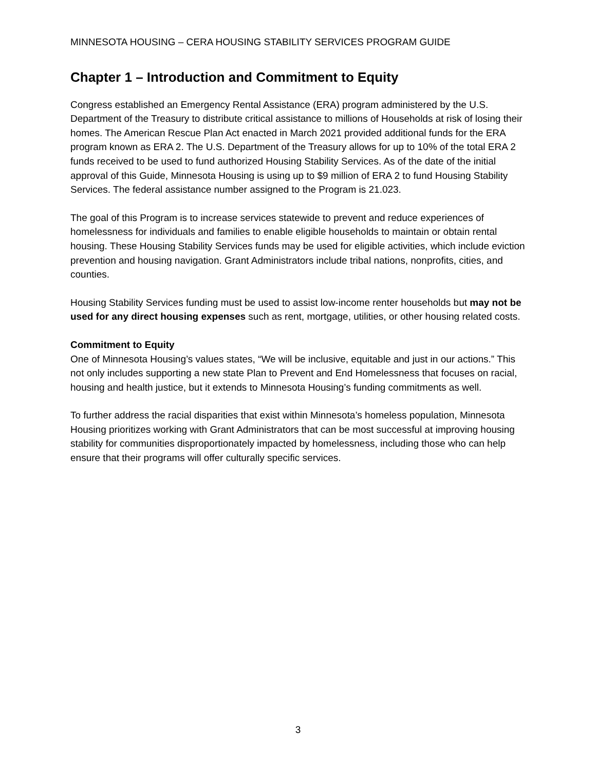MINNESOTA HOUSING – CERA HOUSING STABILITY SERVICES PROGRAM GUIDE
Chapter 1 – Introduction and Commitment to Equity
Congress established an Emergency Rental Assistance (ERA) program administered by the U.S. Department of the Treasury to distribute critical assistance to millions of Households at risk of losing their homes. The American Rescue Plan Act enacted in March 2021 provided additional funds for the ERA program known as ERA 2. The U.S. Department of the Treasury allows for up to 10% of the total ERA 2 funds received to be used to fund authorized Housing Stability Services. As of the date of the initial approval of this Guide, Minnesota Housing is using up to $9 million of ERA 2 to fund Housing Stability Services. The federal assistance number assigned to the Program is 21.023.
The goal of this Program is to increase services statewide to prevent and reduce experiences of homelessness for individuals and families to enable eligible households to maintain or obtain rental housing. These Housing Stability Services funds may be used for eligible activities, which include eviction prevention and housing navigation. Grant Administrators include tribal nations, nonprofits, cities, and counties.
Housing Stability Services funding must be used to assist low-income renter households but may not be used for any direct housing expenses such as rent, mortgage, utilities, or other housing related costs.
Commitment to Equity
One of Minnesota Housing’s values states, “We will be inclusive, equitable and just in our actions.” This not only includes supporting a new state Plan to Prevent and End Homelessness that focuses on racial, housing and health justice, but it extends to Minnesota Housing’s funding commitments as well.
To further address the racial disparities that exist within Minnesota’s homeless population, Minnesota Housing prioritizes working with Grant Administrators that can be most successful at improving housing stability for communities disproportionately impacted by homelessness, including those who can help ensure that their programs will offer culturally specific services.
3